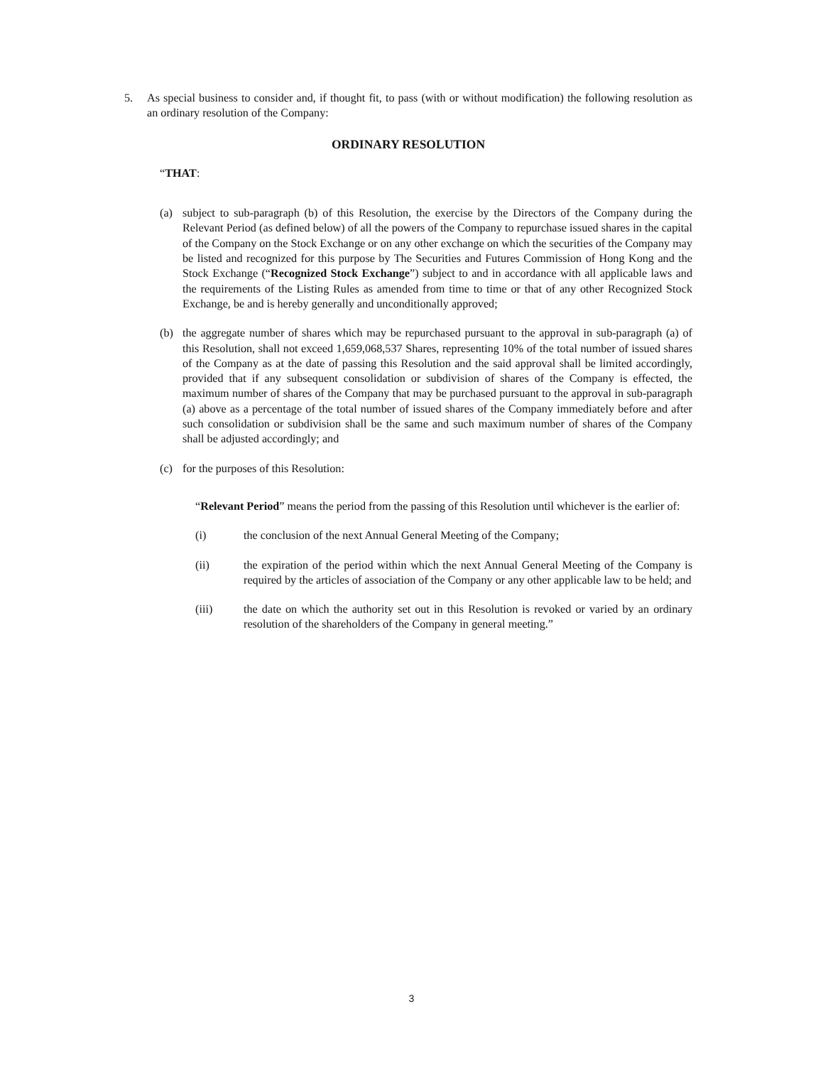5. As special business to consider and, if thought fit, to pass (with or without modification) the following resolution as an ordinary resolution of the Company:
ORDINARY RESOLUTION
“THAT:
(a) subject to sub-paragraph (b) of this Resolution, the exercise by the Directors of the Company during the Relevant Period (as defined below) of all the powers of the Company to repurchase issued shares in the capital of the Company on the Stock Exchange or on any other exchange on which the securities of the Company may be listed and recognized for this purpose by The Securities and Futures Commission of Hong Kong and the Stock Exchange (“Recognized Stock Exchange”) subject to and in accordance with all applicable laws and the requirements of the Listing Rules as amended from time to time or that of any other Recognized Stock Exchange, be and is hereby generally and unconditionally approved;
(b) the aggregate number of shares which may be repurchased pursuant to the approval in sub-paragraph (a) of this Resolution, shall not exceed 1,659,068,537 Shares, representing 10% of the total number of issued shares of the Company as at the date of passing this Resolution and the said approval shall be limited accordingly, provided that if any subsequent consolidation or subdivision of shares of the Company is effected, the maximum number of shares of the Company that may be purchased pursuant to the approval in sub-paragraph (a) above as a percentage of the total number of issued shares of the Company immediately before and after such consolidation or subdivision shall be the same and such maximum number of shares of the Company shall be adjusted accordingly; and
(c) for the purposes of this Resolution:
“Relevant Period” means the period from the passing of this Resolution until whichever is the earlier of:
(i) the conclusion of the next Annual General Meeting of the Company;
(ii) the expiration of the period within which the next Annual General Meeting of the Company is required by the articles of association of the Company or any other applicable law to be held; and
(iii) the date on which the authority set out in this Resolution is revoked or varied by an ordinary resolution of the shareholders of the Company in general meeting.”
3